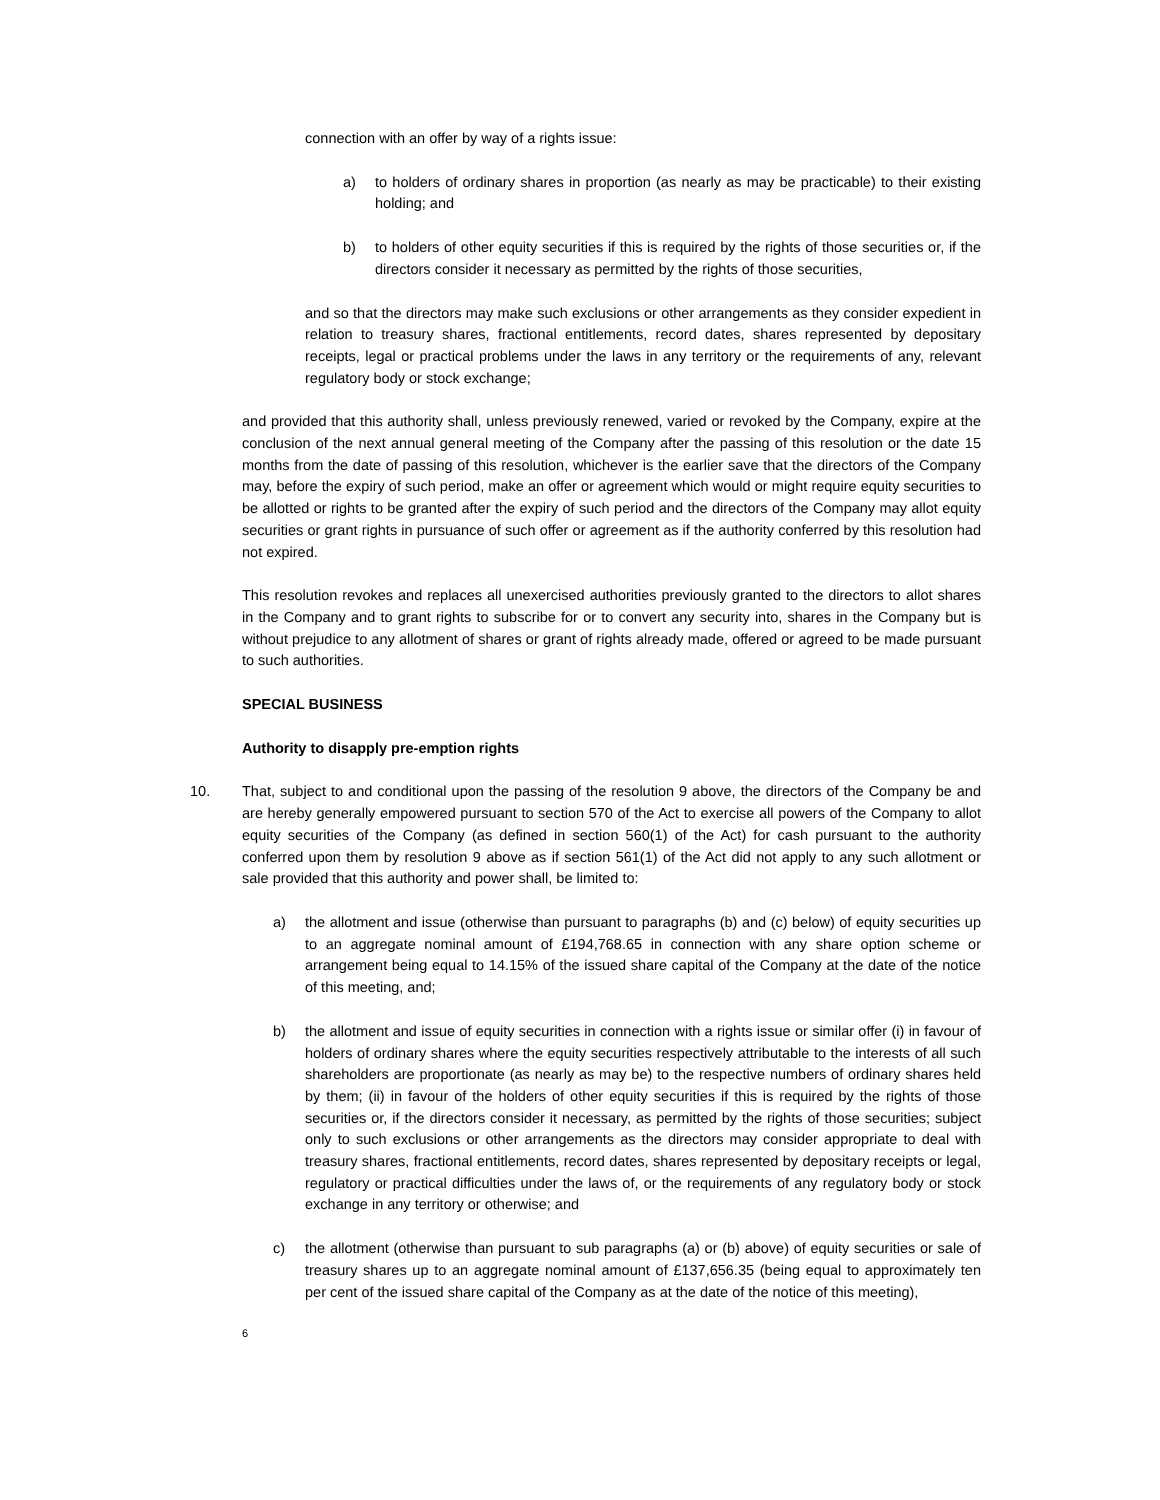connection with an offer by way of a rights issue:
a) to holders of ordinary shares in proportion (as nearly as may be practicable) to their existing holding; and
b) to holders of other equity securities if this is required by the rights of those securities or, if the directors consider it necessary as permitted by the rights of those securities,
and so that the directors may make such exclusions or other arrangements as they consider expedient in relation to treasury shares, fractional entitlements, record dates, shares represented by depositary receipts, legal or practical problems under the laws in any territory or the requirements of any, relevant regulatory body or stock exchange;
and provided that this authority shall, unless previously renewed, varied or revoked by the Company, expire at the conclusion of the next annual general meeting of the Company after the passing of this resolution or the date 15 months from the date of passing of this resolution, whichever is the earlier save that the directors of the Company may, before the expiry of such period, make an offer or agreement which would or might require equity securities to be allotted or rights to be granted after the expiry of such period and the directors of the Company may allot equity securities or grant rights in pursuance of such offer or agreement as if the authority conferred by this resolution had not expired.
This resolution revokes and replaces all unexercised authorities previously granted to the directors to allot shares in the Company and to grant rights to subscribe for or to convert any security into, shares in the Company but is without prejudice to any allotment of shares or grant of rights already made, offered or agreed to be made pursuant to such authorities.
SPECIAL BUSINESS
Authority to disapply pre-emption rights
10. That, subject to and conditional upon the passing of the resolution 9 above, the directors of the Company be and are hereby generally empowered pursuant to section 570 of the Act to exercise all powers of the Company to allot equity securities of the Company (as defined in section 560(1) of the Act) for cash pursuant to the authority conferred upon them by resolution 9 above as if section 561(1) of the Act did not apply to any such allotment or sale provided that this authority and power shall, be limited to:
a) the allotment and issue (otherwise than pursuant to paragraphs (b) and (c) below) of equity securities up to an aggregate nominal amount of £194,768.65 in connection with any share option scheme or arrangement being equal to 14.15% of the issued share capital of the Company at the date of the notice of this meeting, and;
b) the allotment and issue of equity securities in connection with a rights issue or similar offer (i) in favour of holders of ordinary shares where the equity securities respectively attributable to the interests of all such shareholders are proportionate (as nearly as may be) to the respective numbers of ordinary shares held by them; (ii) in favour of the holders of other equity securities if this is required by the rights of those securities or, if the directors consider it necessary, as permitted by the rights of those securities; subject only to such exclusions or other arrangements as the directors may consider appropriate to deal with treasury shares, fractional entitlements, record dates, shares represented by depositary receipts or legal, regulatory or practical difficulties under the laws of, or the requirements of any regulatory body or stock exchange in any territory or otherwise; and
c) the allotment (otherwise than pursuant to sub paragraphs (a) or (b) above) of equity securities or sale of treasury shares up to an aggregate nominal amount of £137,656.35 (being equal to approximately ten per cent of the issued share capital of the Company as at the date of the notice of this meeting),
6